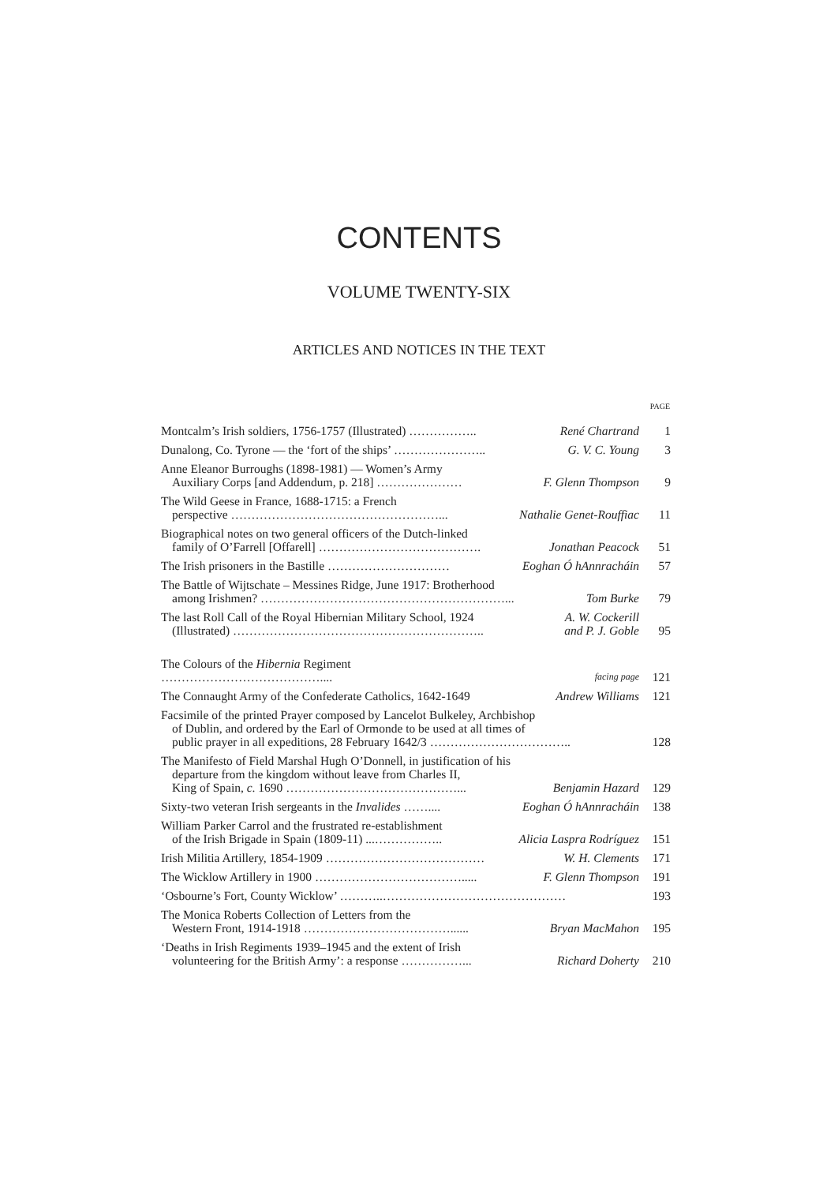CONTENTS
VOLUME TWENTY-SIX
ARTICLES AND NOTICES IN THE TEXT
| | | PAGE |
| --- | --- | --- |
| Montcalm’s Irish soldiers, 1756-1757 (Illustrated) …………….. | René Chartrand | 1 |
| Dunalong, Co. Tyrone — the ‘fort of the ships’ ………………….. | G. V. C. Young | 3 |
| Anne Eleanor Burroughs (1898-1981) — Women’s Army Auxiliary Corps [and Addendum, p. 218] ………………… | F. Glenn Thompson | 9 |
| The Wild Geese in France, 1688-1715: a French perspective ……………………………………………... | Nathalie Genet-Rouffiac | 11 |
| Biographical notes on two general officers of the Dutch-linked family of O’Farrell [Offarell] …………………………………. | Jonathan Peacock | 51 |
| The Irish prisoners in the Bastille ………………………… | Eoghan Ó hAnnracháin | 57 |
| The Battle of Wijtschate – Messines Ridge, June 1917: Brotherhood among Irishmen? ……………………………………………………... | Tom Burke | 79 |
| The last Roll Call of the Royal Hibernian Military School, 1924 (Illustrated) …………………………………………………….. | A. W. Cockerill and P. J. Goble | 95 |
| The Colours of the Hibernia Regiment ………………………………….... | facing page | 121 |
| The Connaught Army of the Confederate Catholics, 1642-1649 | Andrew Williams | 121 |
| Facsimile of the printed Prayer composed by Lancelot Bulkeley, Archbishop of Dublin, and ordered by the Earl of Ormonde to be used at all times of public prayer in all expeditions, 28 February 1642/3 …………………………….. | | 128 |
| The Manifesto of Field Marshal Hugh O’Donnell, in justification of his departure from the kingdom without leave from Charles II, King of Spain, c . 1690 ……………………………………... | Benjamin Hazard | 129 |
| Sixty-two veteran Irish sergeants in the Invalides …….... | Eoghan Ó hAnnracháin | 138 |
| William Parker Carrol and the frustrated re-establishment of the Irish Brigade in Spain (1809-11) ...…………….. | Alicia Laspra Rodríguez | 151 |
| Irish Militia Artillery, 1854-1909 ………………………………… | W. H. Clements | 171 |
| The Wicklow Artillery in 1900 ………………………………..... | F. Glenn Thompson | 191 |
| ‘Osbourne’s Fort, County Wicklow’ ………..……………………………………… | | 193 |
| The Monica Roberts Collection of Letters from the Western Front, 1914-1918 ………………………………...... | Bryan MacMahon | 195 |
| ‘Deaths in Irish Regiments 1939–1945 and the extent of Irish volunteering for the British Army’: a response ……………... | Richard Doherty | 210 |